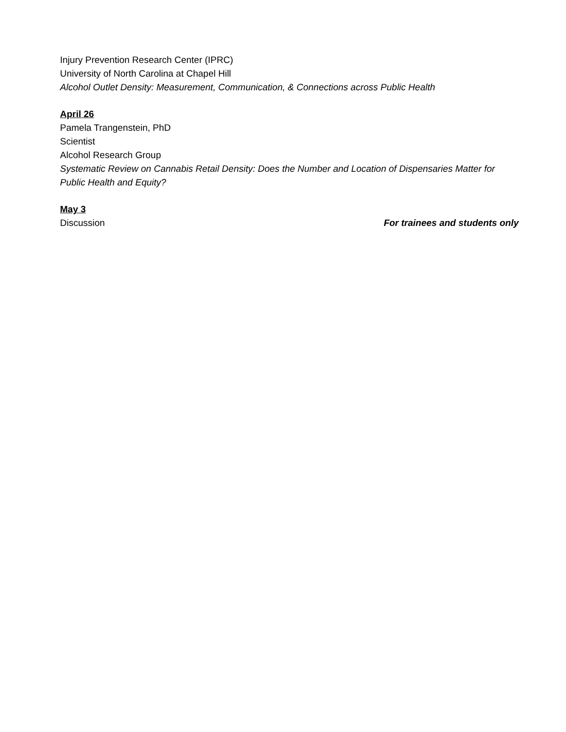Injury Prevention Research Center (IPRC)
University of North Carolina at Chapel Hill
Alcohol Outlet Density: Measurement, Communication, & Connections across Public Health
April 26
Pamela Trangenstein, PhD
Scientist
Alcohol Research Group
Systematic Review on Cannabis Retail Density: Does the Number and Location of Dispensaries Matter for Public Health and Equity?
May 3
Discussion For trainees and students only